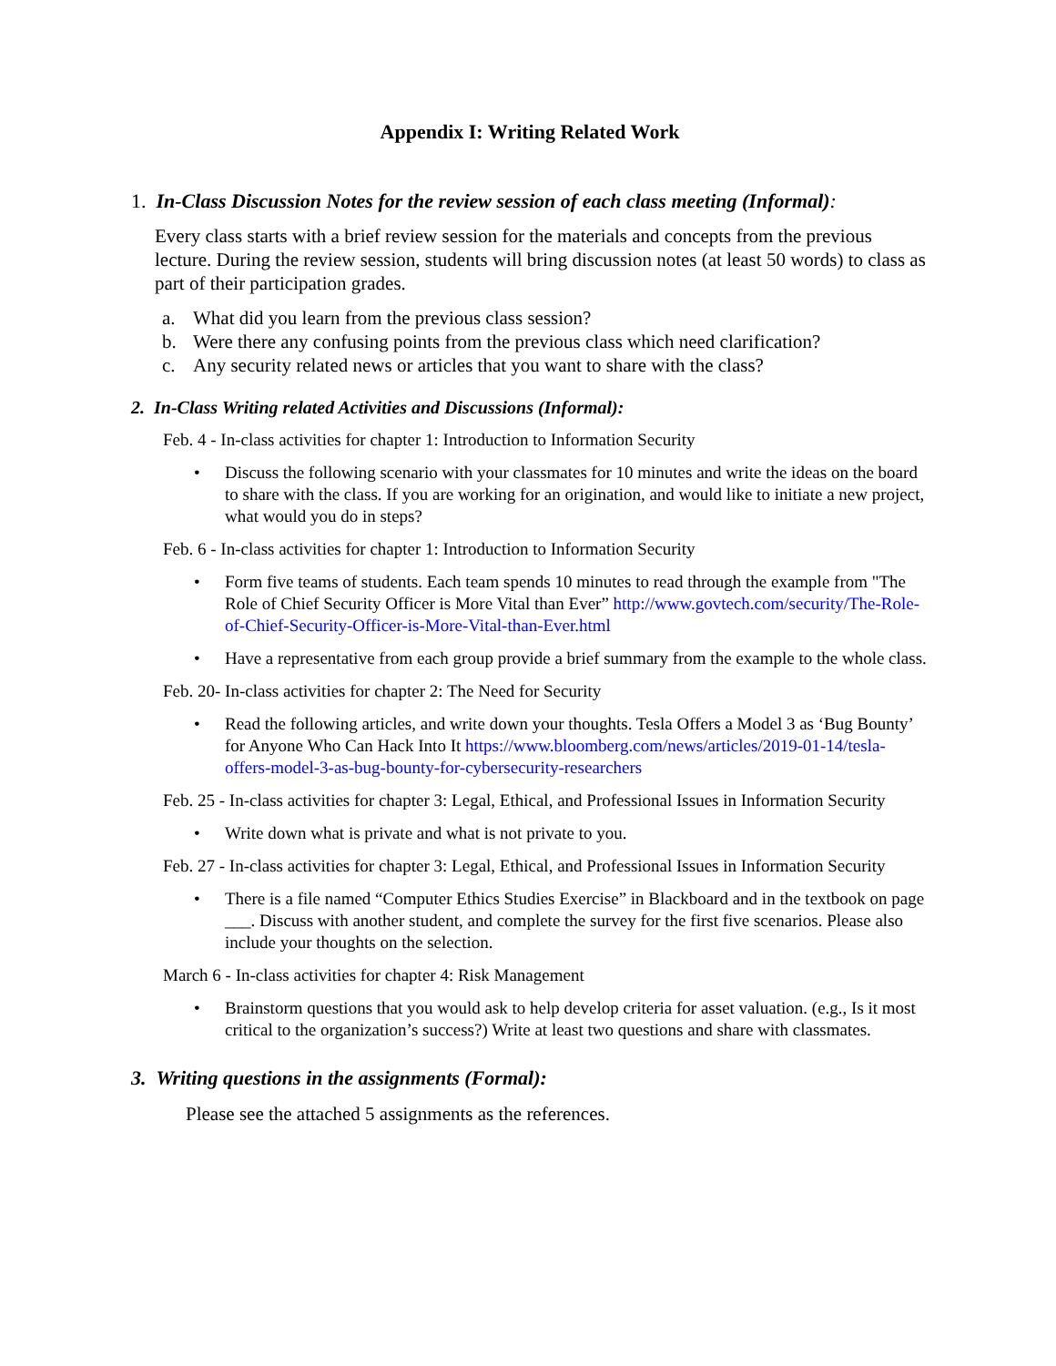Appendix I: Writing Related Work
1. In-Class Discussion Notes for the review session of each class meeting (Informal):
Every class starts with a brief review session for the materials and concepts from the previous lecture. During the review session, students will bring discussion notes (at least 50 words) to class as part of their participation grades.
a. What did you learn from the previous class session?
b. Were there any confusing points from the previous class which need clarification?
c. Any security related news or articles that you want to share with the class?
2. In-Class Writing related Activities and Discussions (Informal):
Feb. 4 - In-class activities for chapter 1: Introduction to Information Security
• Discuss the following scenario with your classmates for 10 minutes and write the ideas on the board to share with the class. If you are working for an origination, and would like to initiate a new project, what would you do in steps?
Feb. 6 - In-class activities for chapter 1: Introduction to Information Security
• Form five teams of students. Each team spends 10 minutes to read through the example from "The Role of Chief Security Officer is More Vital than Ever” http://www.govtech.com/security/The-Role-of-Chief-Security-Officer-is-More-Vital-than-Ever.html
• Have a representative from each group provide a brief summary from the example to the whole class.
Feb. 20- In-class activities for chapter 2: The Need for Security
• Read the following articles, and write down your thoughts. Tesla Offers a Model 3 as ‘Bug Bounty’ for Anyone Who Can Hack Into It https://www.bloomberg.com/news/articles/2019-01-14/tesla-offers-model-3-as-bug-bounty-for-cybersecurity-researchers
Feb. 25 - In-class activities for chapter 3: Legal, Ethical, and Professional Issues in Information Security
• Write down what is private and what is not private to you.
Feb. 27 - In-class activities for chapter 3: Legal, Ethical, and Professional Issues in Information Security
• There is a file named “Computer Ethics Studies Exercise” in Blackboard and in the textbook on page ___. Discuss with another student, and complete the survey for the first five scenarios. Please also include your thoughts on the selection.
March 6 - In-class activities for chapter 4: Risk Management
• Brainstorm questions that you would ask to help develop criteria for asset valuation. (e.g., Is it most critical to the organization’s success?) Write at least two questions and share with classmates.
3. Writing questions in the assignments (Formal):
Please see the attached 5 assignments as the references.